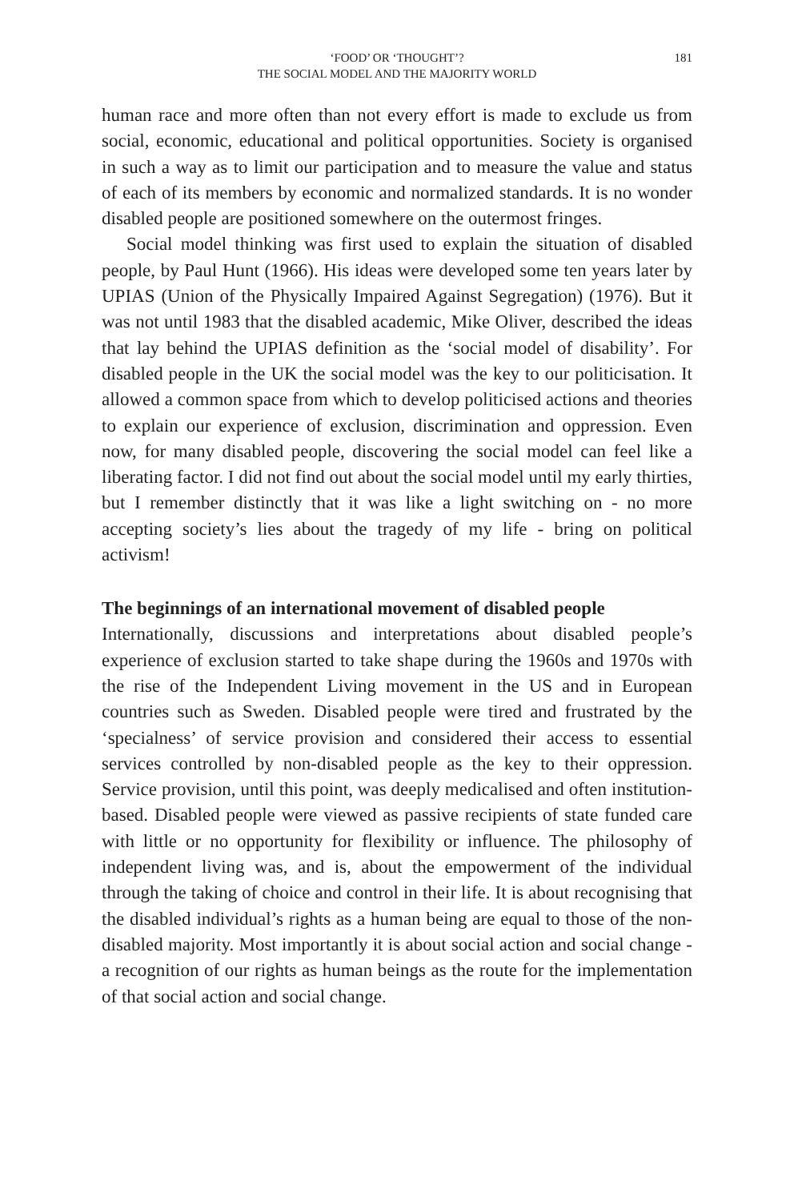‘FOOD’ OR ‘THOUGHT’?
THE SOCIAL MODEL AND THE MAJORITY WORLD
181
human race and more often than not every effort is made to exclude us from social, economic, educational and political opportunities. Society is organised in such a way as to limit our participation and to measure the value and status of each of its members by economic and normalized standards. It is no wonder disabled people are positioned somewhere on the outermost fringes.
Social model thinking was first used to explain the situation of disabled people, by Paul Hunt (1966). His ideas were developed some ten years later by UPIAS (Union of the Physically Impaired Against Segregation) (1976). But it was not until 1983 that the disabled academic, Mike Oliver, described the ideas that lay behind the UPIAS definition as the ‘social model of disability’. For disabled people in the UK the social model was the key to our politicisation. It allowed a common space from which to develop politicised actions and theories to explain our experience of exclusion, discrimination and oppression. Even now, for many disabled people, discovering the social model can feel like a liberating factor. I did not find out about the social model until my early thirties, but I remember distinctly that it was like a light switching on - no more accepting society’s lies about the tragedy of my life - bring on political activism!
The beginnings of an international movement of disabled people
Internationally, discussions and interpretations about disabled people’s experience of exclusion started to take shape during the 1960s and 1970s with the rise of the Independent Living movement in the US and in European countries such as Sweden. Disabled people were tired and frustrated by the ‘specialness’ of service provision and considered their access to essential services controlled by non-disabled people as the key to their oppression. Service provision, until this point, was deeply medicalised and often institution-based. Disabled people were viewed as passive recipients of state funded care with little or no opportunity for flexibility or influence. The philosophy of independent living was, and is, about the empowerment of the individual through the taking of choice and control in their life. It is about recognising that the disabled individual’s rights as a human being are equal to those of the non-disabled majority. Most importantly it is about social action and social change - a recognition of our rights as human beings as the route for the implementation of that social action and social change.